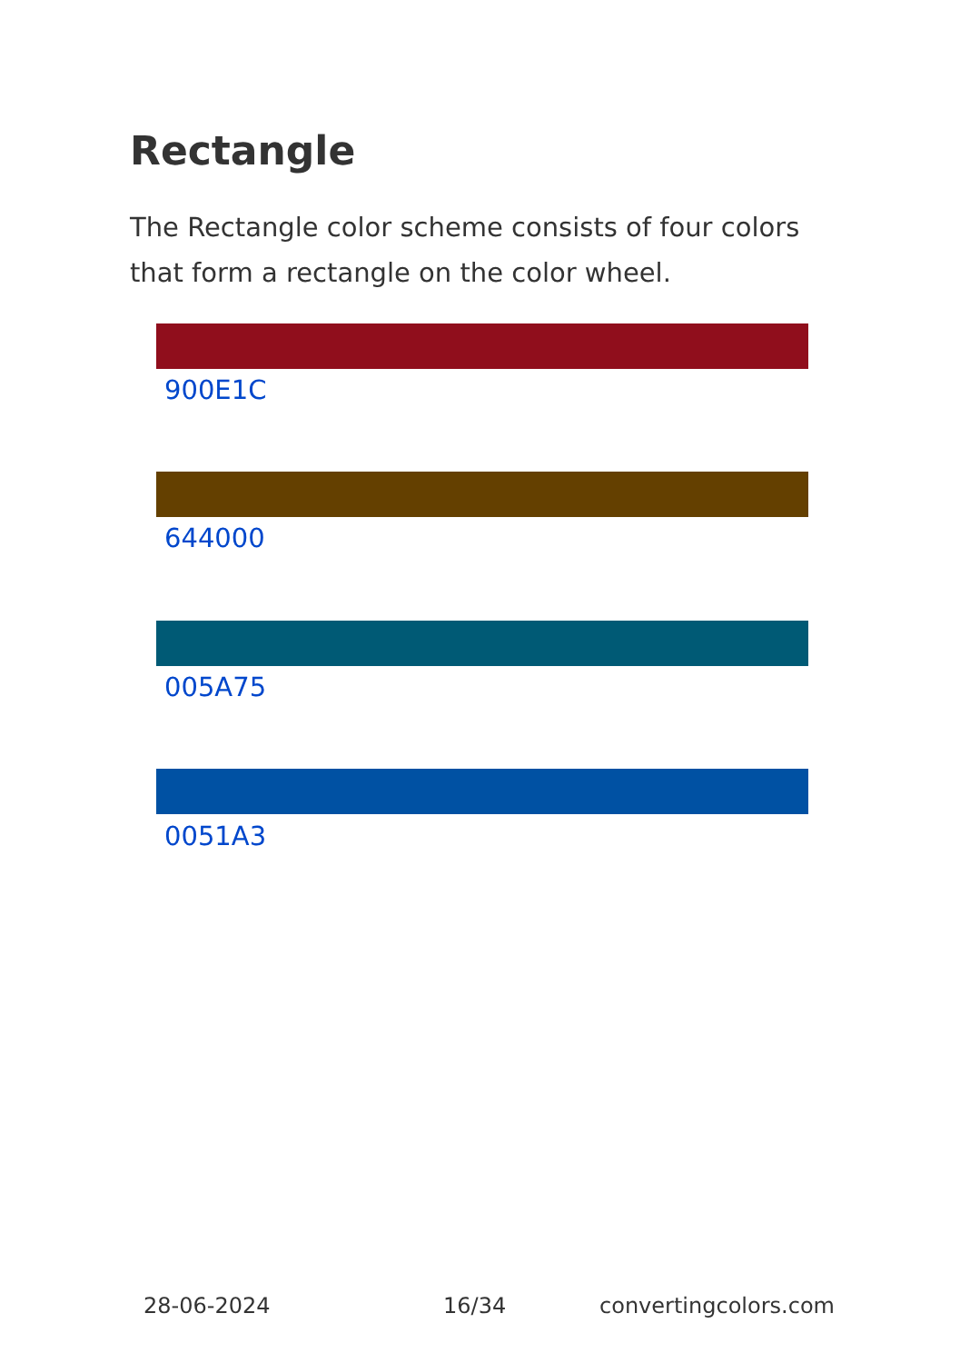Rectangle
The Rectangle color scheme consists of four colors that form a rectangle on the color wheel.
900E1C
644000
005A75
0051A3
28-06-2024 16/34 convertingcolors.com